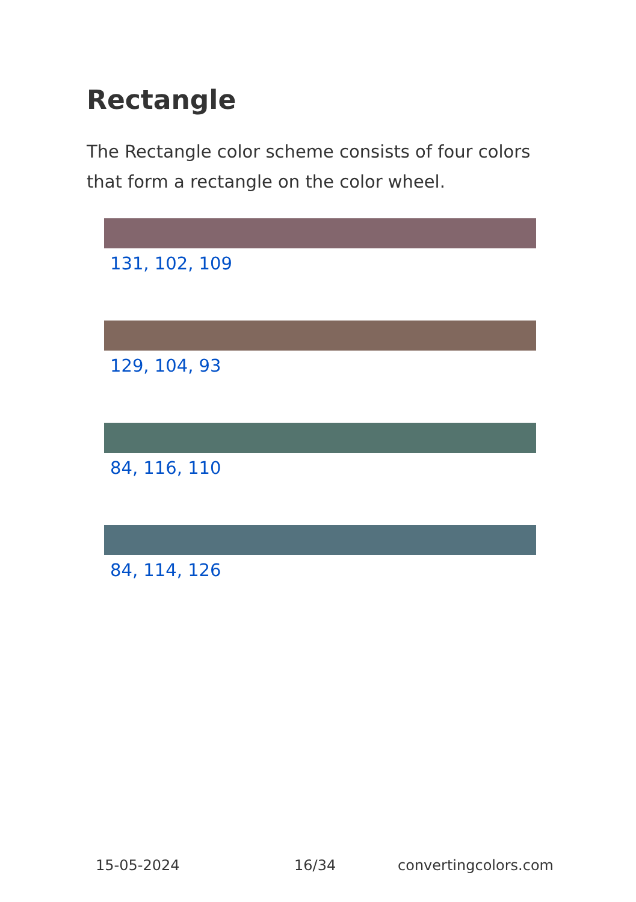Rectangle
The Rectangle color scheme consists of four colors that form a rectangle on the color wheel.
131, 102, 109
129, 104, 93
84, 116, 110
84, 114, 126
15-05-2024 16/34 convertingcolors.com